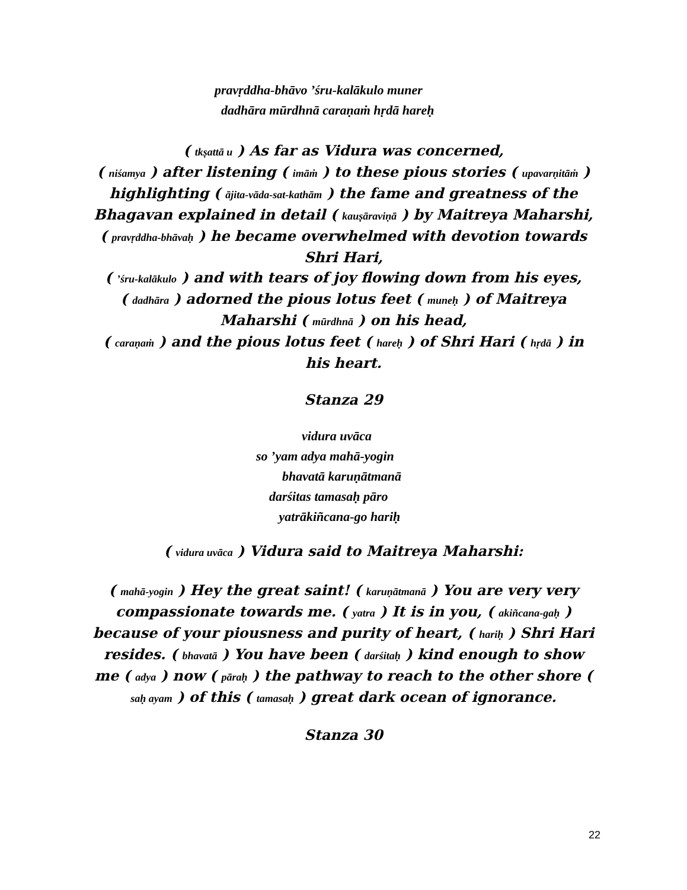pravṛddha-bhāvo ’śru-kalākulo muner
dadhāra mūrdhnā caraṇaṁ hṛdā hareḥ
( tkṣattā u ) As far as Vidura was concerned,
( niśamya ) after listening ( imāṁ ) to these pious stories ( upavarṇitāṁ ) highlighting ( ājita-vāda-sat-kathām ) the fame and greatness of the Bhagavan explained in detail ( kauṣāraviṇā ) by Maitreya Maharshi,
( pravṛddha-bhāvaḥ ) he became overwhelmed with devotion towards Shri Hari,
( ’śru-kalākulo ) and with tears of joy flowing down from his eyes,
( dadhāra ) adorned the pious lotus feet ( muneḥ ) of Maitreya Maharshi ( mūrdhnā ) on his head,
( caraṇaṁ ) and the pious lotus feet ( hareḥ ) of Shri Hari ( hṛdā ) in his heart.
Stanza 29
vidura uvāca
so ’yam adya mahā-yogin
bhavatā karuṇātmanā
darśitas tamasaḥ pāro
yatrākiñcana-go hariḥ
( vidura uvāca ) Vidura said to Maitreya Maharshi:
( mahā-yogin ) Hey the great saint! ( karuṇātmanā ) You are very very compassionate towards me. ( yatra ) It is in you, ( akiñcana-gaḥ ) because of your piousness and purity of heart, ( hariḥ ) Shri Hari resides. ( bhavatā ) You have been ( darśitaḥ ) kind enough to show me ( adya ) now ( pāraḥ ) the pathway to reach to the other shore ( saḥ ayam ) of this ( tamasaḥ ) great dark ocean of ignorance.
Stanza 30
22